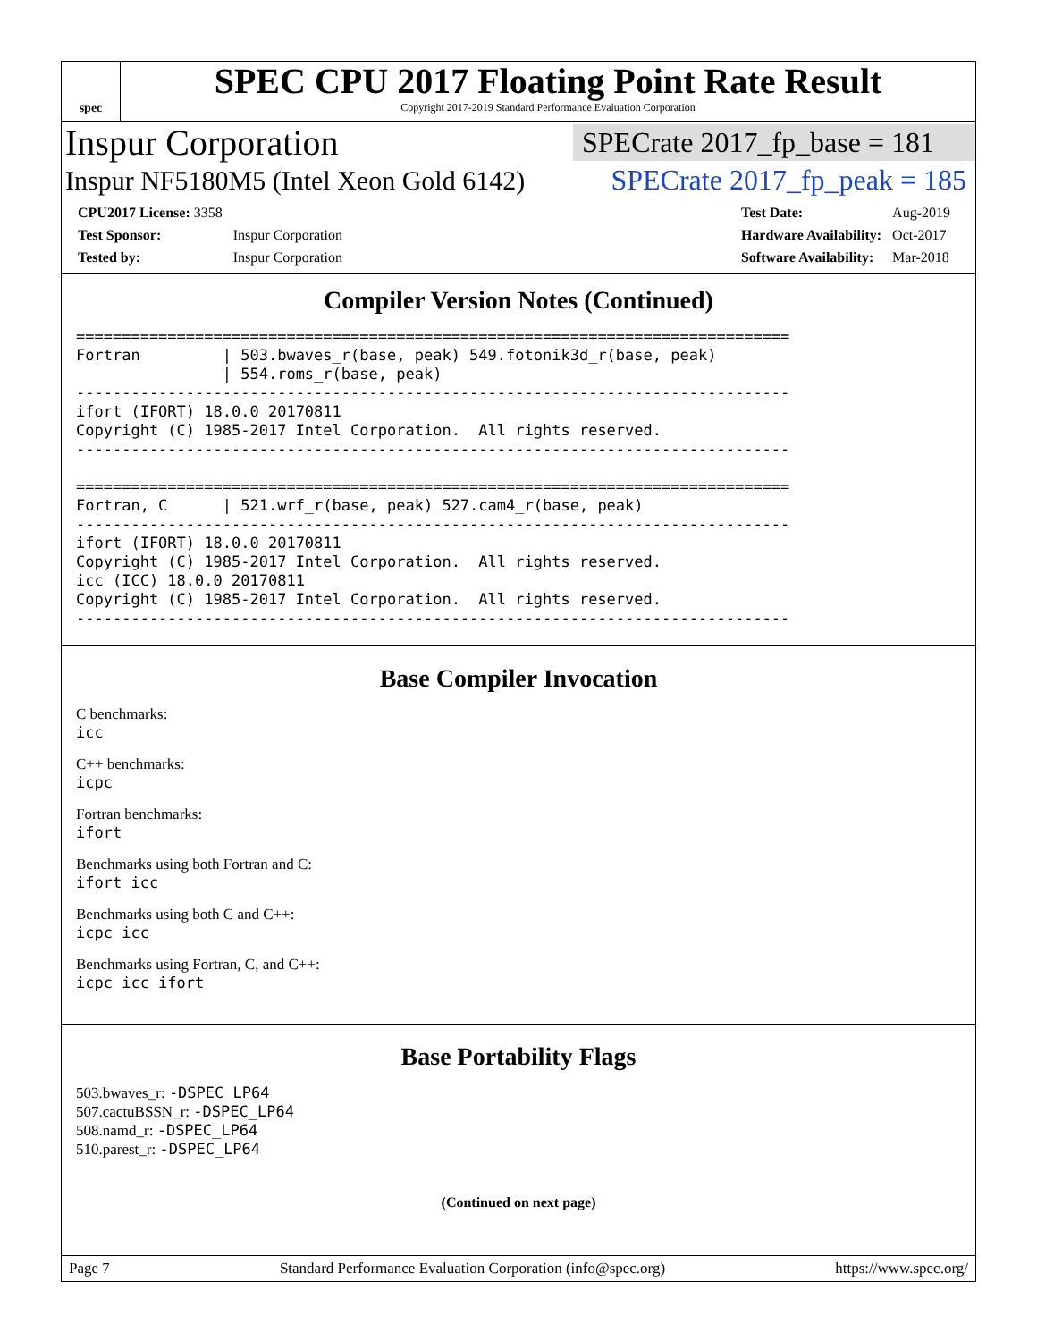spec
SPEC CPU 2017 Floating Point Rate Result
Copyright 2017-2019 Standard Performance Evaluation Corporation
Inspur Corporation
SPECrate 2017_fp_base = 181
Inspur NF5180M5 (Intel Xeon Gold 6142)
SPECrate 2017_fp_peak = 185
| CPU2017 License: 3358 | |
| Test Sponsor: | Inspur Corporation |
| Tested by: | Inspur Corporation |
| Test Date: | Aug-2019 |
| Hardware Availability: | Oct-2017 |
| Software Availability: | Mar-2018 |
Compiler Version Notes (Continued)
==============================================================================
Fortran         | 503.bwaves_r(base, peak) 549.fotonik3d_r(base, peak)
                | 554.roms_r(base, peak)
------------------------------------------------------------------------------
ifort (IFORT) 18.0.0 20170811
Copyright (C) 1985-2017 Intel Corporation.  All rights reserved.
------------------------------------------------------------------------------

==============================================================================
Fortran, C      | 521.wrf_r(base, peak) 527.cam4_r(base, peak)
------------------------------------------------------------------------------
ifort (IFORT) 18.0.0 20170811
Copyright (C) 1985-2017 Intel Corporation.  All rights reserved.
icc (ICC) 18.0.0 20170811
Copyright (C) 1985-2017 Intel Corporation.  All rights reserved.
------------------------------------------------------------------------------
Base Compiler Invocation
C benchmarks:
icc
C++ benchmarks:
icpc
Fortran benchmarks:
ifort
Benchmarks using both Fortran and C:
ifort icc
Benchmarks using both C and C++:
icpc icc
Benchmarks using Fortran, C, and C++:
icpc icc ifort
Base Portability Flags
503.bwaves_r: -DSPEC_LP64
507.cactuBSSN_r: -DSPEC_LP64
508.namd_r: -DSPEC_LP64
510.parest_r: -DSPEC_LP64
(Continued on next page)
Page 7 Standard Performance Evaluation Corporation (info@spec.org) https://www.spec.org/